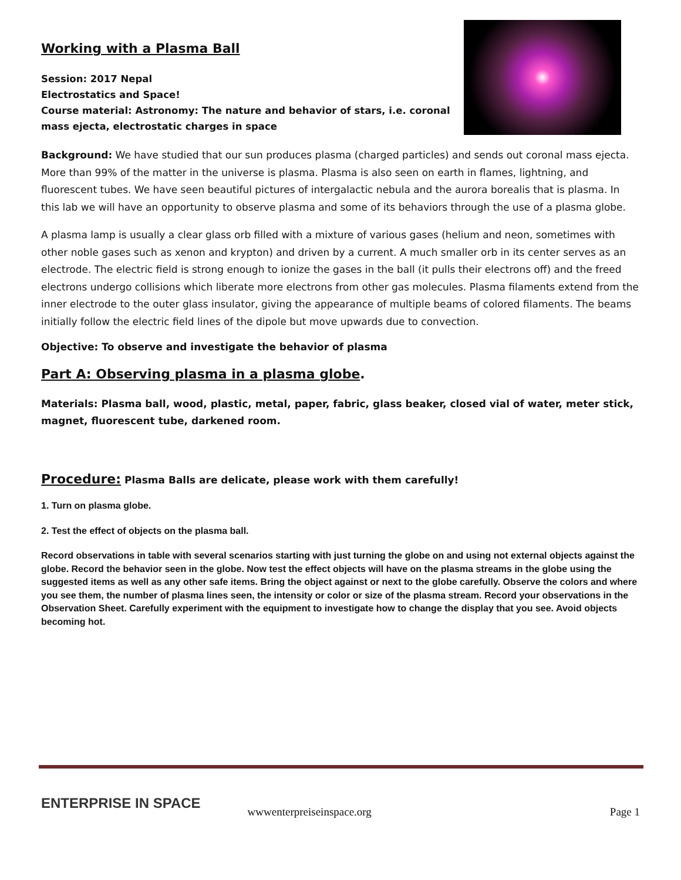Working with a Plasma Ball
Session: 2017 Nepal
Electrostatics and Space!
Course material: Astronomy: The nature and behavior of stars, i.e. coronal mass ejecta, electrostatic charges in space
Background: We have studied that our sun produces plasma (charged particles) and sends out coronal mass ejecta. More than 99% of the matter in the universe is plasma. Plasma is also seen on earth in flames, lightning, and fluorescent tubes. We have seen beautiful pictures of intergalactic nebula and the aurora borealis that is plasma. In this lab we will have an opportunity to observe plasma and some of its behaviors through the use of a plasma globe.
A plasma lamp is usually a clear glass orb filled with a mixture of various gases (helium and neon, sometimes with other noble gases such as xenon and krypton) and driven by a current. A much smaller orb in its center serves as an electrode. The electric field is strong enough to ionize the gases in the ball (it pulls their electrons off) and the freed electrons undergo collisions which liberate more electrons from other gas molecules. Plasma filaments extend from the inner electrode to the outer glass insulator, giving the appearance of multiple beams of colored filaments. The beams initially follow the electric field lines of the dipole but move upwards due to convection.
Objective: To observe and investigate the behavior of plasma
Part A: Observing plasma in a plasma globe.
Materials: Plasma ball, wood, plastic, metal, paper, fabric, glass beaker, closed vial of water, meter stick, magnet, fluorescent tube, darkened room.
Procedure: Plasma Balls are delicate, please work with them carefully!
1. Turn on plasma globe.
2. Test the effect of objects on the plasma ball.
Record observations in table with several scenarios starting with just turning the globe on and using not external objects against the globe. Record the behavior seen in the globe. Now test the effect objects will have on the plasma streams in the globe using the suggested items as well as any other safe items. Bring the object against or next to the globe carefully. Observe the colors and where you see them, the number of plasma lines seen, the intensity or color or size of the plasma stream. Record your observations in the Observation Sheet. Carefully experiment with the equipment to investigate how to change the display that you see. Avoid objects becoming hot.
ENTERPRISE IN SPACE wwwenterpreiseinspace.org Page 1